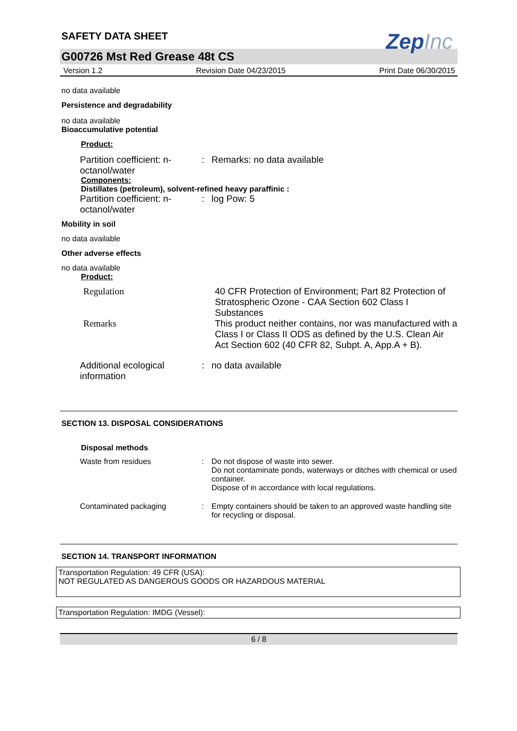SAFETY DATA SHEET
ZepInc
G00726 Mst Red Grease 48t CS
Version 1.2 Revision Date 04/23/2015 Print Date 06/30/2015
no data available
Persistence and degradability
no data available
Bioaccumulative potential
Product:
| Partition coefficient: n-octanol/water | : | Remarks: no data available |
Components:
Distillates (petroleum), solvent-refined heavy paraffinic :
| Partition coefficient: n-octanol/water | : | log Pow: 5 |
Mobility in soil
no data available
Other adverse effects
no data available
Product:
| Regulation | 40 CFR Protection of Environment; Part 82 Protection of Stratospheric Ozone - CAA Section 602 Class I Substances |
| Remarks | This product neither contains, nor was manufactured with a Class I or Class II ODS as defined by the U.S. Clean Air Act Section 602 (40 CFR 82, Subpt. A, App.A + B). |
| Additional ecological information | : | no data available |
SECTION 13. DISPOSAL CONSIDERATIONS
Disposal methods
| Waste from residues | : | Do not dispose of waste into sewer. Do not contaminate ponds, waterways or ditches with chemical or used container. Dispose of in accordance with local regulations. |
| Contaminated packaging | : | Empty containers should be taken to an approved waste handling site for recycling or disposal. |
SECTION 14. TRANSPORT INFORMATION
Transportation Regulation: 49 CFR (USA):
NOT REGULATED AS DANGEROUS GOODS OR HAZARDOUS MATERIAL
Transportation Regulation: IMDG (Vessel):
6 / 8